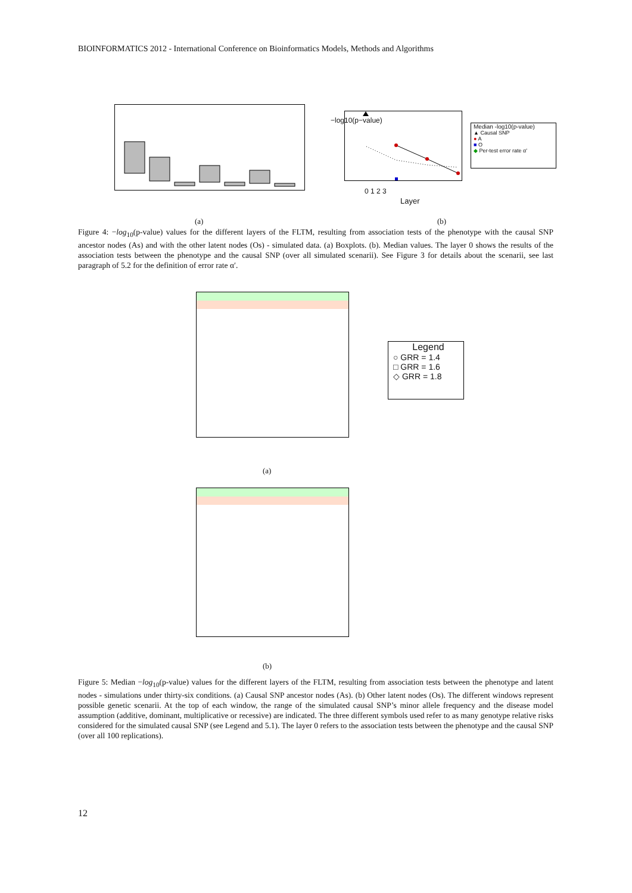BIOINFORMATICS 2012 - International Conference on Bioinformatics Models, Methods and Algorithms
−log10(p−value)
0 1 2 3
Layer
Median -log10(p-value)
▲ Causal SNP
● A
■ O
◆ Per-test error rate α'
(a) (b)
Figure 4: −log<sub>10</sub>(p-value) values for the different layers of the FLTM, resulting from association tests of the phenotype with the causal SNP ancestor nodes (As) and with the other latent nodes (Os) - simulated data. (a) Boxplots. (b). Median values. The layer 0 shows the results of the association tests between the phenotype and the causal SNP (over all simulated scenarii). See Figure 3 for details about the scenarii, see last paragraph of 5.2 for the definition of error rate α′.
Legend
○ GRR = 1.4
□ GRR = 1.6
◇ GRR = 1.8
(a)
(b)
Figure 5: Median −log<sub>10</sub>(p-value) values for the different layers of the FLTM, resulting from association tests between the phenotype and latent nodes - simulations under thirty-six conditions. (a) Causal SNP ancestor nodes (As). (b) Other latent nodes (Os). The different windows represent possible genetic scenarii. At the top of each window, the range of the simulated causal SNP’s minor allele frequency and the disease model assumption (additive, dominant, multiplicative or recessive) are indicated. The three different symbols used refer to as many genotype relative risks considered for the simulated causal SNP (see Legend and 5.1). The layer 0 refers to the association tests between the phenotype and the causal SNP (over all 100 replications).
12